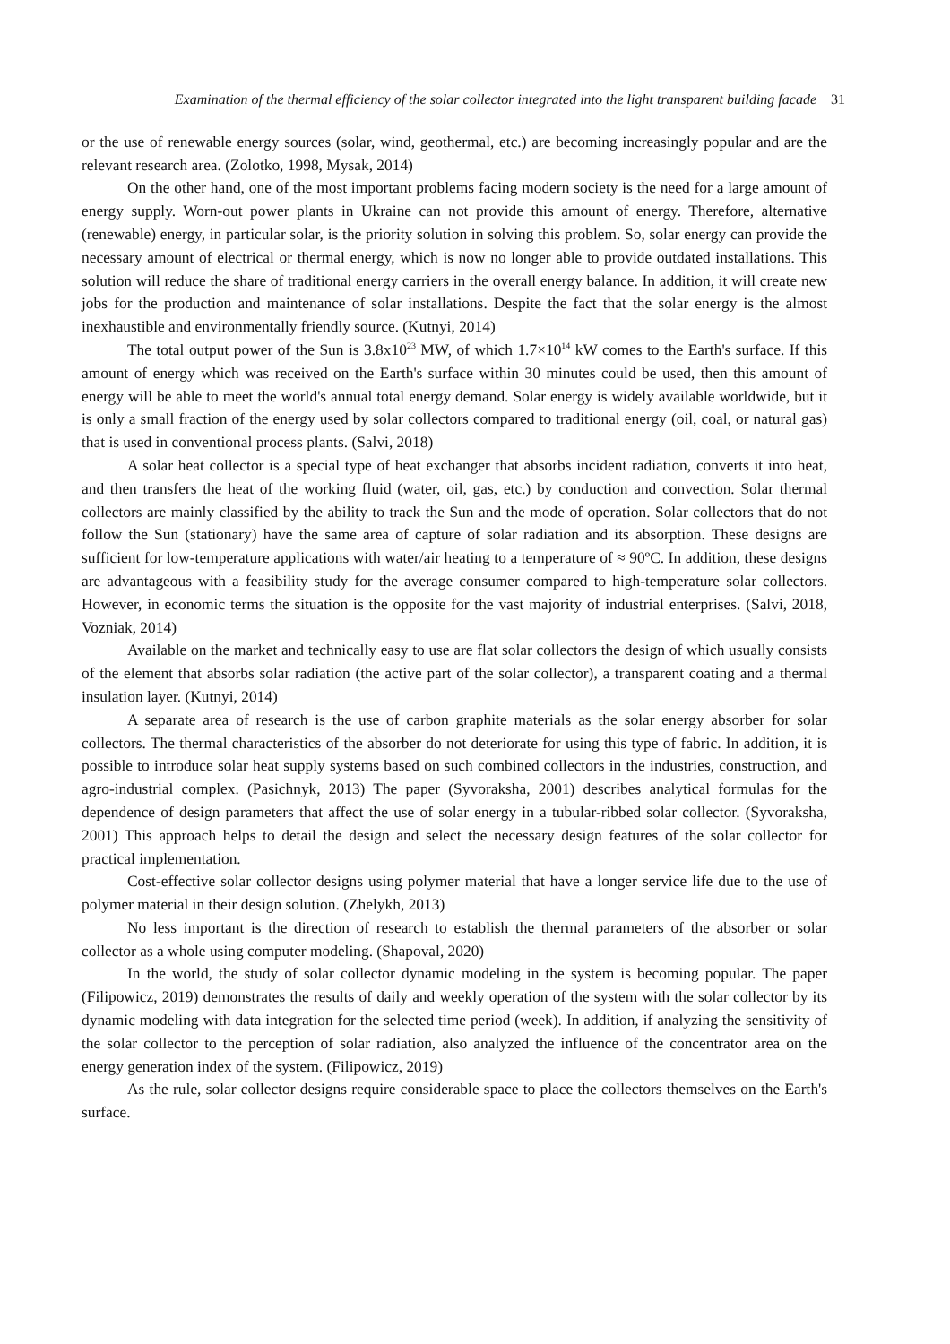Examination of the thermal efficiency of the solar collector integrated into the light transparent building facade 31
or the use of renewable energy sources (solar, wind, geothermal, etc.) are becoming increasingly popular and are the relevant research area. (Zolotko, 1998, Mysak, 2014)
On the other hand, one of the most important problems facing modern society is the need for a large amount of energy supply. Worn-out power plants in Ukraine can not provide this amount of energy. Therefore, alternative (renewable) energy, in particular solar, is the priority solution in solving this problem. So, solar energy can provide the necessary amount of electrical or thermal energy, which is now no longer able to provide outdated installations. This solution will reduce the share of traditional energy carriers in the overall energy balance. In addition, it will create new jobs for the production and maintenance of solar installations. Despite the fact that the solar energy is the almost inexhaustible and environmentally friendly source. (Kutnyi, 2014)
The total output power of the Sun is 3.8x10<sup>23</sup> MW, of which 1.7×10<sup>14</sup> kW comes to the Earth's surface. If this amount of energy which was received on the Earth's surface within 30 minutes could be used, then this amount of energy will be able to meet the world's annual total energy demand. Solar energy is widely available worldwide, but it is only a small fraction of the energy used by solar collectors compared to traditional energy (oil, coal, or natural gas) that is used in conventional process plants. (Salvi, 2018)
A solar heat collector is a special type of heat exchanger that absorbs incident radiation, converts it into heat, and then transfers the heat of the working fluid (water, oil, gas, etc.) by conduction and convection. Solar thermal collectors are mainly classified by the ability to track the Sun and the mode of operation. Solar collectors that do not follow the Sun (stationary) have the same area of capture of solar radiation and its absorption. These designs are sufficient for low-temperature applications with water/air heating to a temperature of ≈ 90ºC. In addition, these designs are advantageous with a feasibility study for the average consumer compared to high-temperature solar collectors. However, in economic terms the situation is the opposite for the vast majority of industrial enterprises. (Salvi, 2018, Vozniak, 2014)
Available on the market and technically easy to use are flat solar collectors the design of which usually consists of the element that absorbs solar radiation (the active part of the solar collector), a transparent coating and a thermal insulation layer. (Kutnyi, 2014)
A separate area of research is the use of carbon graphite materials as the solar energy absorber for solar collectors. The thermal characteristics of the absorber do not deteriorate for using this type of fabric. In addition, it is possible to introduce solar heat supply systems based on such combined collectors in the industries, construction, and agro-industrial complex. (Pasichnyk, 2013) The paper (Syvoraksha, 2001) describes analytical formulas for the dependence of design parameters that affect the use of solar energy in a tubular-ribbed solar collector. (Syvoraksha, 2001) This approach helps to detail the design and select the necessary design features of the solar collector for practical implementation.
Cost-effective solar collector designs using polymer material that have a longer service life due to the use of polymer material in their design solution. (Zhelykh, 2013)
No less important is the direction of research to establish the thermal parameters of the absorber or solar collector as a whole using computer modeling. (Shapoval, 2020)
In the world, the study of solar collector dynamic modeling in the system is becoming popular. The paper (Filipowicz, 2019) demonstrates the results of daily and weekly operation of the system with the solar collector by its dynamic modeling with data integration for the selected time period (week). In addition, if analyzing the sensitivity of the solar collector to the perception of solar radiation, also analyzed the influence of the concentrator area on the energy generation index of the system. (Filipowicz, 2019)
As the rule, solar collector designs require considerable space to place the collectors themselves on the Earth's surface.